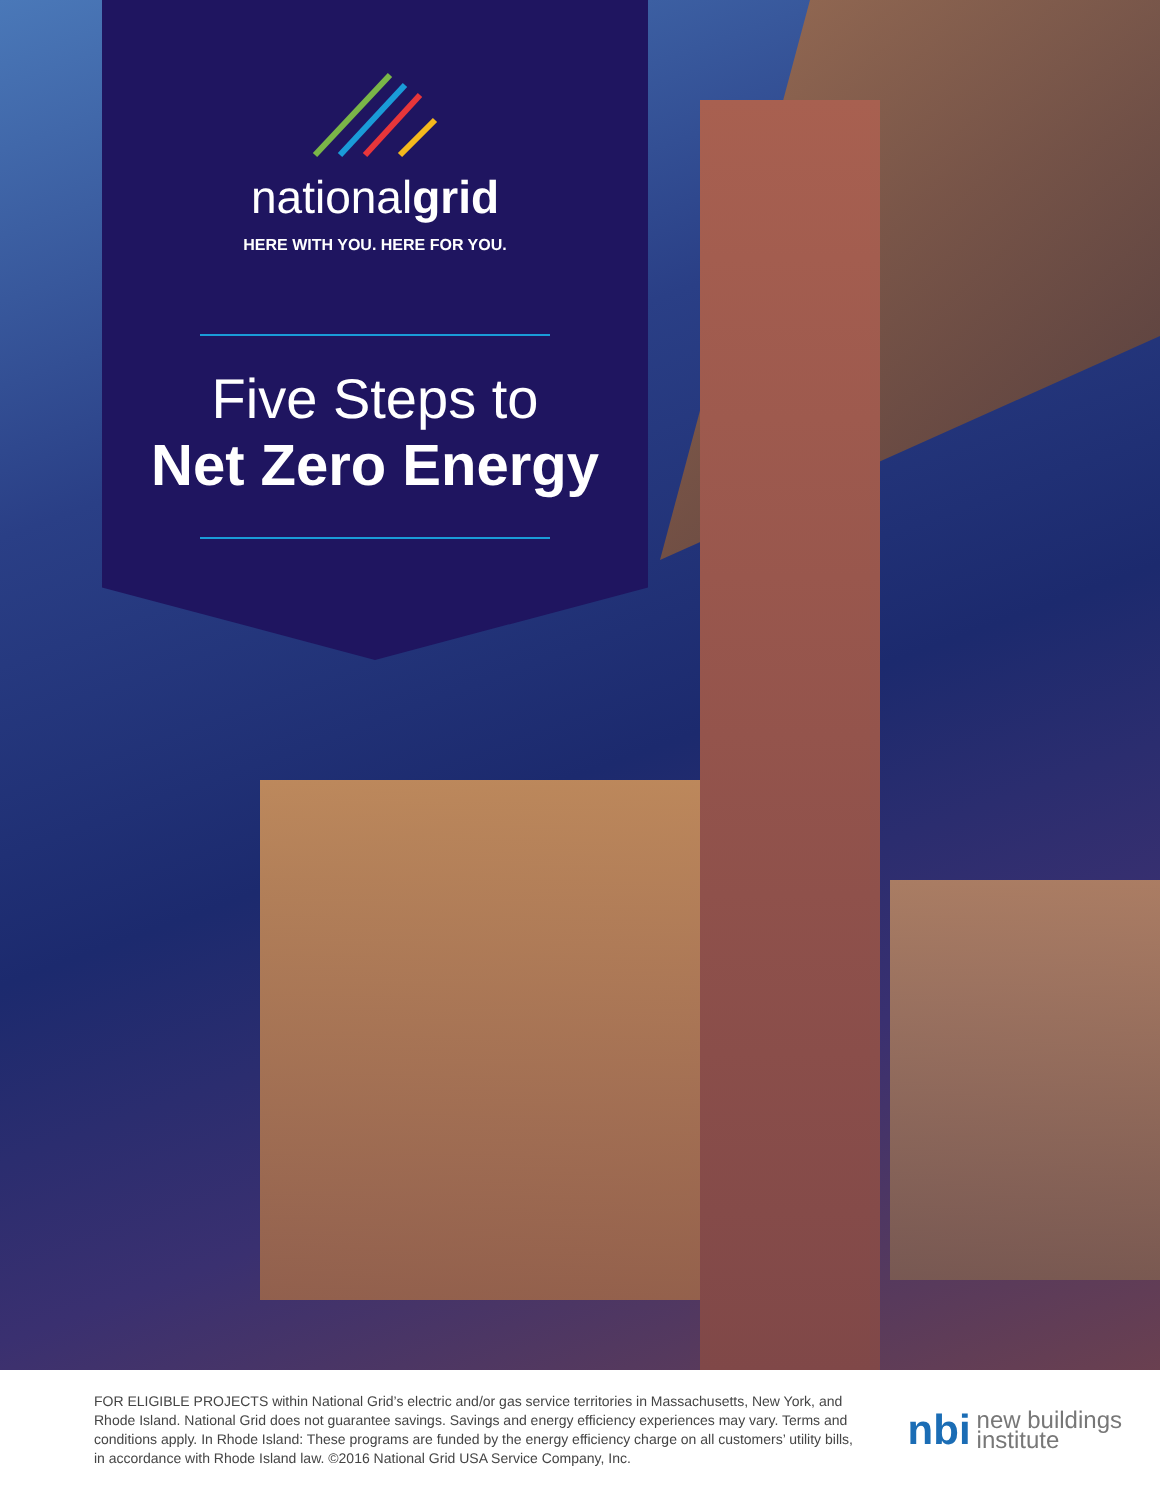nationalgrid
HERE WITH YOU. HERE FOR YOU.
Five Steps to
Net Zero Energy
FOR ELIGIBLE PROJECTS within National Grid’s electric and/or gas service territories in Massachusetts, New York, and Rhode Island. National Grid does not guarantee savings. Savings and energy efficiency experiences may vary. Terms and conditions apply. In Rhode Island: These programs are funded by the energy efficiency charge on all customers’ utility bills, in accordance with Rhode Island law. ©2016 National Grid USA Service Company, Inc.
nbi new buildings
institute